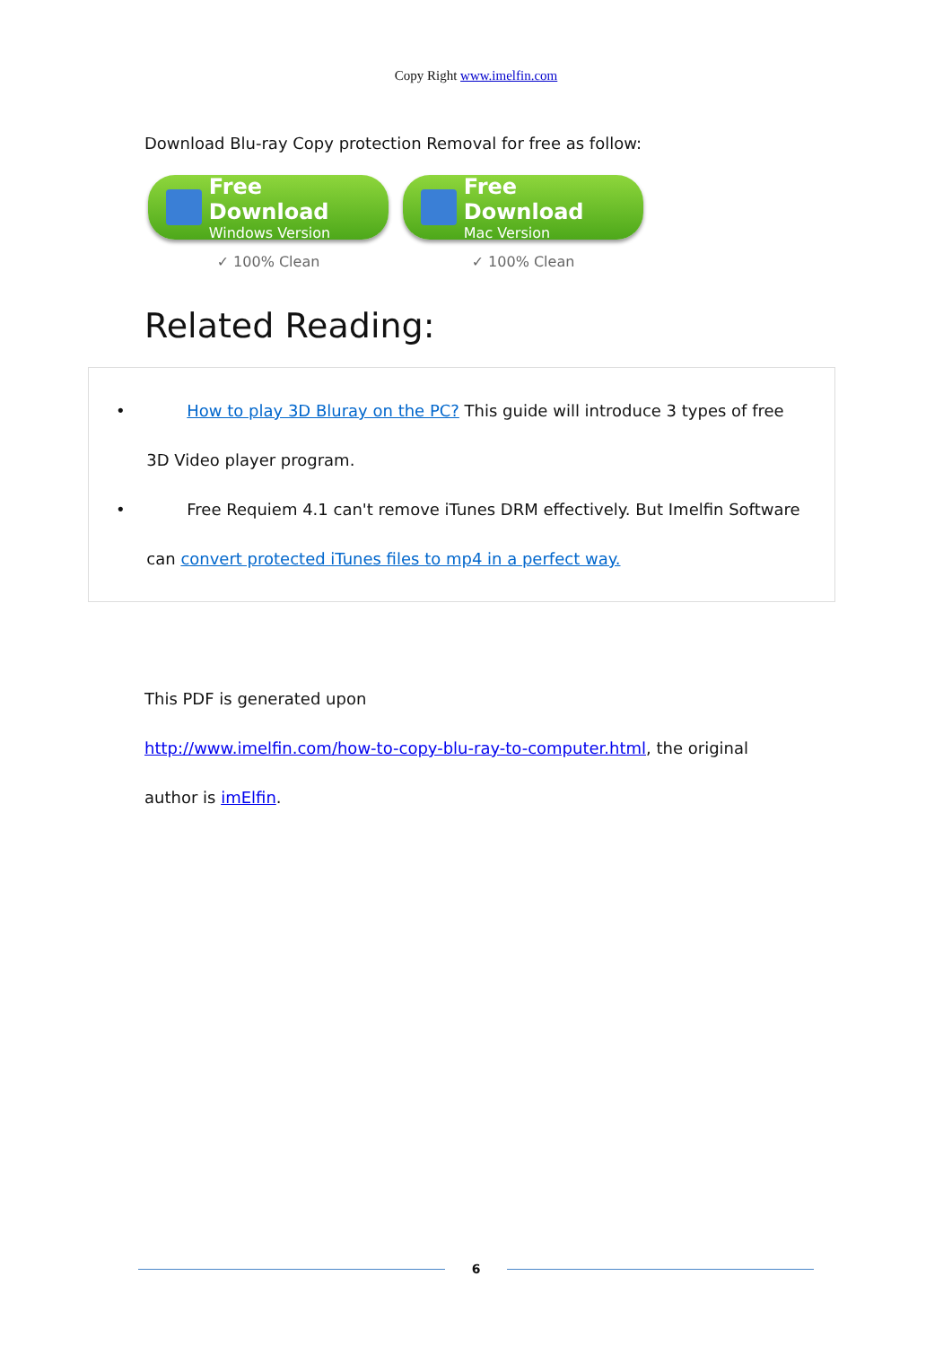Copy Right www.imelfin.com
Download Blu-ray Copy protection Removal for free as follow:
Free Download
Windows Version
✓ 100% Clean
Free Download
Mac Version
✓ 100% Clean
Related Reading:
• How to play 3D Bluray on the PC? This guide will introduce 3 types of free
3D Video player program.
• Free Requiem 4.1 can't remove iTunes DRM effectively. But Imelfin Software
can convert protected iTunes files to mp4 in a perfect way.
This PDF is generated upon
http://www.imelfin.com/how-to-copy-blu-ray-to-computer.html, the original
author is imElfin.
6